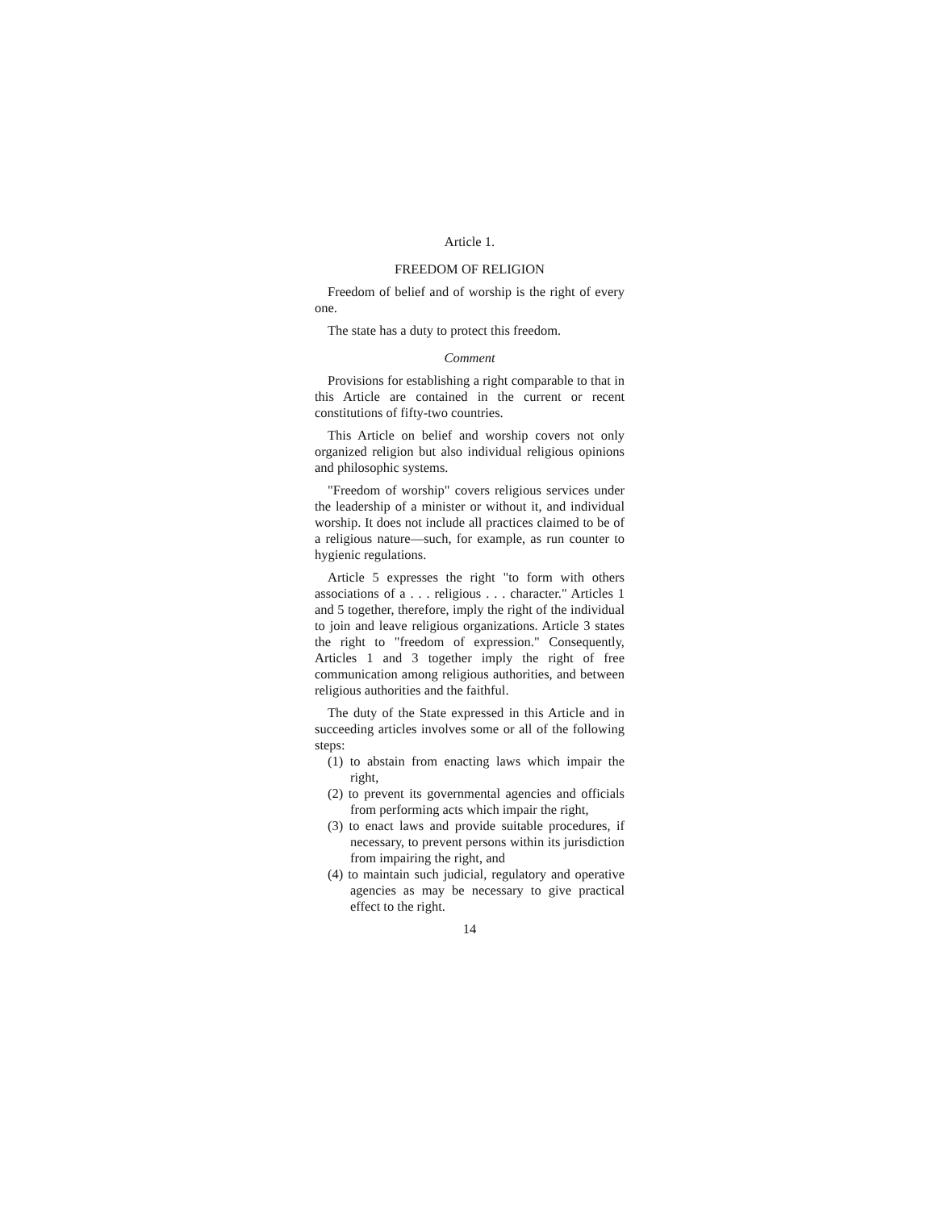Article 1.
FREEDOM OF RELIGION
Freedom of belief and of worship is the right of every one.
The state has a duty to protect this freedom.
Comment
Provisions for establishing a right comparable to that in this Article are contained in the current or recent constitutions of fifty-two countries.
This Article on belief and worship covers not only organized religion but also individual religious opinions and philosophic systems.
"Freedom of worship" covers religious services under the leadership of a minister or without it, and individual worship. It does not include all practices claimed to be of a religious nature—such, for example, as run counter to hygienic regulations.
Article 5 expresses the right "to form with others associations of a . . . religious . . . character." Articles 1 and 5 together, therefore, imply the right of the individual to join and leave religious organizations. Article 3 states the right to "freedom of expression." Consequently, Articles 1 and 3 together imply the right of free communication among religious authorities, and between religious authorities and the faithful.
The duty of the State expressed in this Article and in succeeding articles involves some or all of the following steps:
(1) to abstain from enacting laws which impair the right,
(2) to prevent its governmental agencies and officials from performing acts which impair the right,
(3) to enact laws and provide suitable procedures, if necessary, to prevent persons within its jurisdiction from impairing the right, and
(4) to maintain such judicial, regulatory and operative agencies as may be necessary to give practical effect to the right.
14